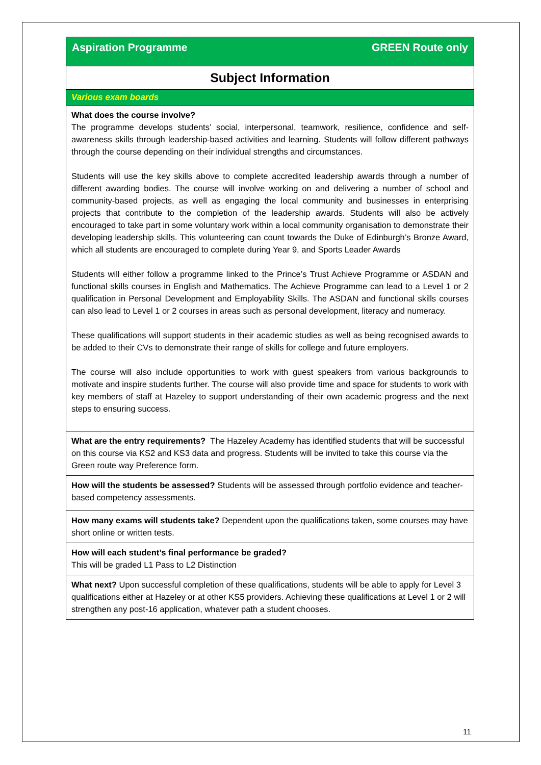Aspiration Programme GREEN Route only
Subject Information
Various exam boards
What does the course involve?
The programme develops students’ social, interpersonal, teamwork, resilience, confidence and self-awareness skills through leadership-based activities and learning. Students will follow different pathways through the course depending on their individual strengths and circumstances.
Students will use the key skills above to complete accredited leadership awards through a number of different awarding bodies. The course will involve working on and delivering a number of school and community-based projects, as well as engaging the local community and businesses in enterprising projects that contribute to the completion of the leadership awards. Students will also be actively encouraged to take part in some voluntary work within a local community organisation to demonstrate their developing leadership skills. This volunteering can count towards the Duke of Edinburgh’s Bronze Award, which all students are encouraged to complete during Year 9, and Sports Leader Awards
Students will either follow a programme linked to the Prince’s Trust Achieve Programme or ASDAN and functional skills courses in English and Mathematics. The Achieve Programme can lead to a Level 1 or 2 qualification in Personal Development and Employability Skills. The ASDAN and functional skills courses can also lead to Level 1 or 2 courses in areas such as personal development, literacy and numeracy.
These qualifications will support students in their academic studies as well as being recognised awards to be added to their CVs to demonstrate their range of skills for college and future employers.
The course will also include opportunities to work with guest speakers from various backgrounds to motivate and inspire students further. The course will also provide time and space for students to work with key members of staff at Hazeley to support understanding of their own academic progress and the next steps to ensuring success.
What are the entry requirements? The Hazeley Academy has identified students that will be successful on this course via KS2 and KS3 data and progress. Students will be invited to take this course via the Green route way Preference form.
How will the students be assessed? Students will be assessed through portfolio evidence and teacher-based competency assessments.
How many exams will students take? Dependent upon the qualifications taken, some courses may have short online or written tests.
How will each student’s final performance be graded?
This will be graded L1 Pass to L2 Distinction
What next? Upon successful completion of these qualifications, students will be able to apply for Level 3 qualifications either at Hazeley or at other KS5 providers. Achieving these qualifications at Level 1 or 2 will strengthen any post-16 application, whatever path a student chooses.
11